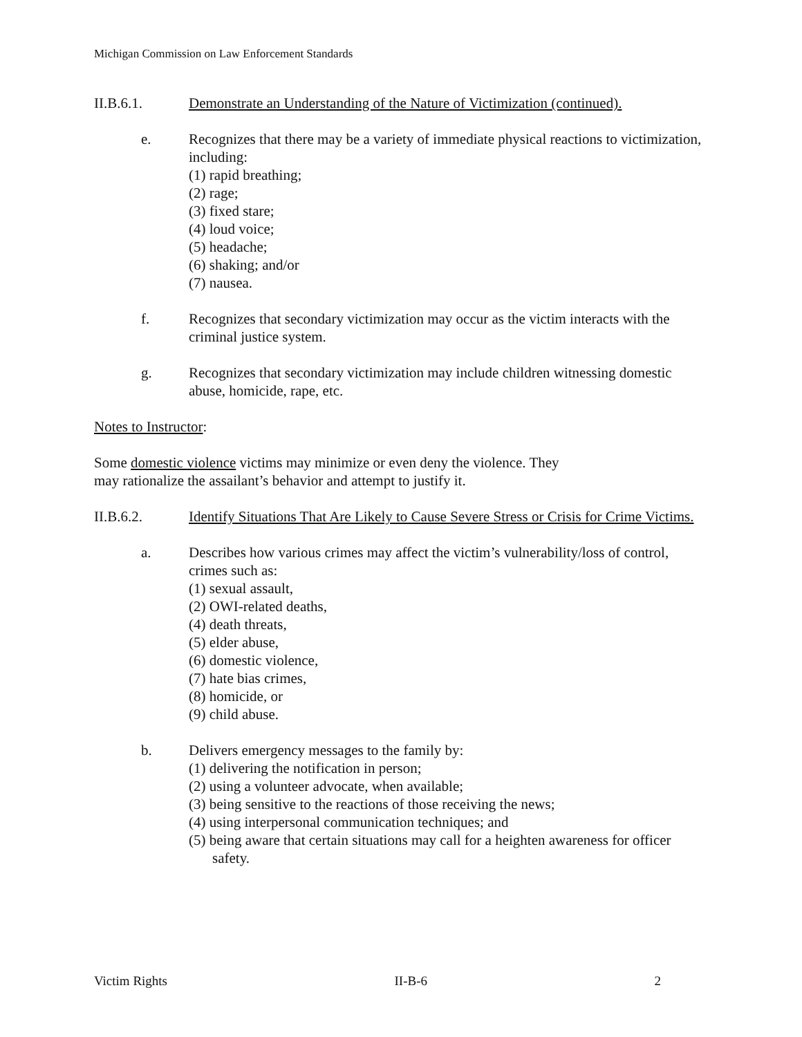Michigan Commission on Law Enforcement Standards
II.B.6.1. Demonstrate an Understanding of the Nature of Victimization (continued).
e. Recognizes that there may be a variety of immediate physical reactions to victimization, including:
(1) rapid breathing;
(2) rage;
(3) fixed stare;
(4) loud voice;
(5) headache;
(6) shaking; and/or
(7) nausea.
f. Recognizes that secondary victimization may occur as the victim interacts with the criminal justice system.
g. Recognizes that secondary victimization may include children witnessing domestic abuse, homicide, rape, etc.
Notes to Instructor:
Some domestic violence victims may minimize or even deny the violence. They
may rationalize the assailant’s behavior and attempt to justify it.
II.B.6.2. Identify Situations That Are Likely to Cause Severe Stress or Crisis for Crime Victims.
a. Describes how various crimes may affect the victim’s vulnerability/loss of control, crimes such as:
(1) sexual assault,
(2) OWI-related deaths,
(4) death threats,
(5) elder abuse,
(6) domestic violence,
(7) hate bias crimes,
(8) homicide, or
(9) child abuse.
b. Delivers emergency messages to the family by:
(1) delivering the notification in person;
(2) using a volunteer advocate, when available;
(3) being sensitive to the reactions of those receiving the news;
(4) using interpersonal communication techniques; and
(5) being aware that certain situations may call for a heighten awareness for officer safety.
Victim Rights II-B-6 2